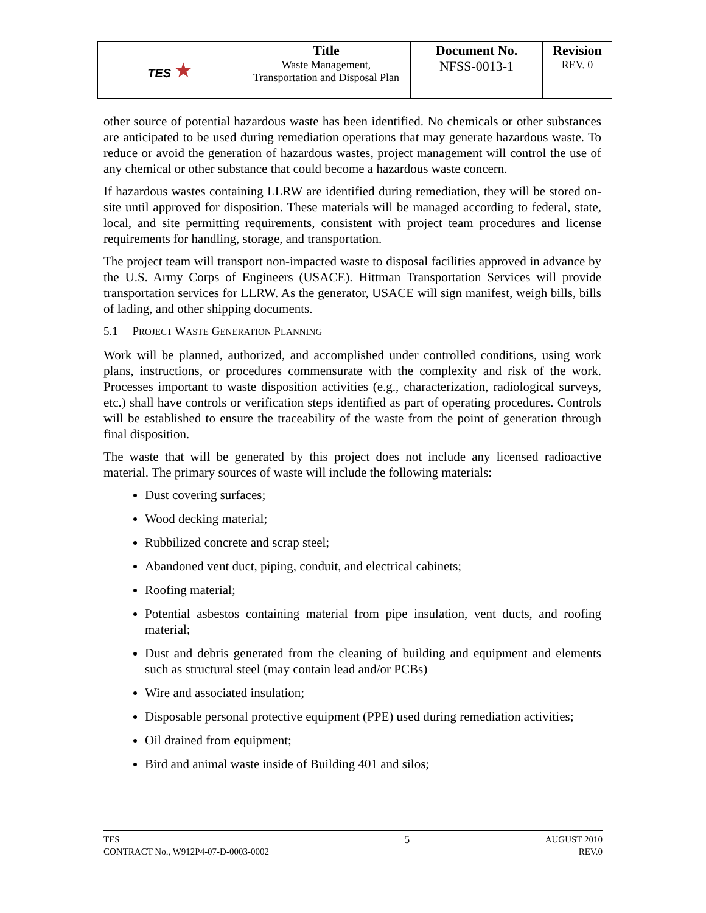| TES ★ | Title Waste Management, Transportation and Disposal Plan | Document No. NFSS-0013-1 | Revision REV. 0 |
other source of potential hazardous waste has been identified. No chemicals or other substances are anticipated to be used during remediation operations that may generate hazardous waste. To reduce or avoid the generation of hazardous wastes, project management will control the use of any chemical or other substance that could become a hazardous waste concern.
If hazardous wastes containing LLRW are identified during remediation, they will be stored on-site until approved for disposition. These materials will be managed according to federal, state, local, and site permitting requirements, consistent with project team procedures and license requirements for handling, storage, and transportation.
The project team will transport non-impacted waste to disposal facilities approved in advance by the U.S. Army Corps of Engineers (USACE). Hittman Transportation Services will provide transportation services for LLRW. As the generator, USACE will sign manifest, weigh bills, bills of lading, and other shipping documents.
5.1 PROJECT WASTE GENERATION PLANNING
Work will be planned, authorized, and accomplished under controlled conditions, using work plans, instructions, or procedures commensurate with the complexity and risk of the work. Processes important to waste disposition activities (e.g., characterization, radiological surveys, etc.) shall have controls or verification steps identified as part of operating procedures. Controls will be established to ensure the traceability of the waste from the point of generation through final disposition.
The waste that will be generated by this project does not include any licensed radioactive material. The primary sources of waste will include the following materials:
Dust covering surfaces;
Wood decking material;
Rubbilized concrete and scrap steel;
Abandoned vent duct, piping, conduit, and electrical cabinets;
Roofing material;
Potential asbestos containing material from pipe insulation, vent ducts, and roofing material;
Dust and debris generated from the cleaning of building and equipment and elements such as structural steel (may contain lead and/or PCBs)
Wire and associated insulation;
Disposable personal protective equipment (PPE) used during remediation activities;
Oil drained from equipment;
Bird and animal waste inside of Building 401 and silos;
TES
CONTRACT No., W912P4-07-D-0003-0002
5
AUGUST 2010
REV.0